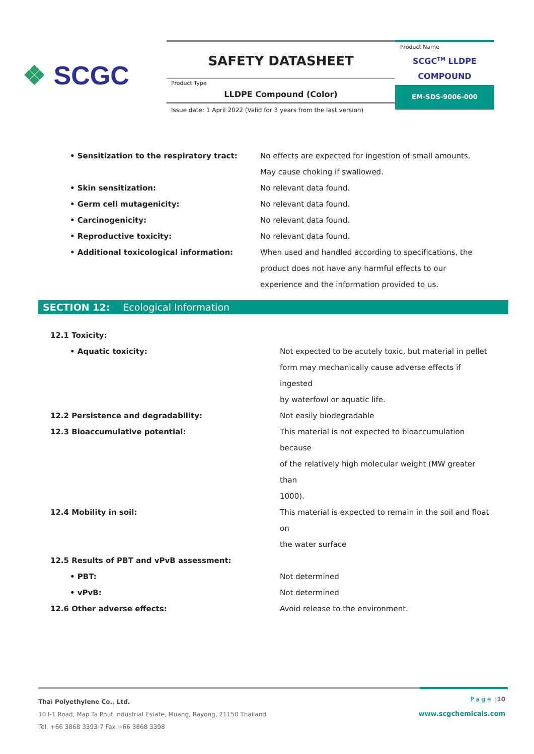❖ SCGC
SAFETY DATASHEET
Product Type
LLDPE Compound (Color)
Issue date: 1 April 2022 (Valid for 3 years from the last version)
Product Name
SCGC<sup>TM</sup> LLDPE
COMPOUND
EM-SDS-9006-000
| • Sensitization to the respiratory tract: | No effects are expected for ingestion of small amounts. May cause choking if swallowed. |
| • Skin sensitization: | No relevant data found. |
| • Germ cell mutagenicity: | No relevant data found. |
| • Carcinogenicity: | No relevant data found. |
| • Reproductive toxicity: | No relevant data found. |
| • Additional toxicological information: | When used and handled according to specifications, the product does not have any harmful effects to our experience and the information provided to us. |
SECTION 12: Ecological Information
| 12.1 Toxicity: | |
| • Aquatic toxicity: | Not expected to be acutely toxic, but material in pellet form may mechanically cause adverse effects if ingested by waterfowl or aquatic life. |
| 12.2 Persistence and degradability: | Not easily biodegradable |
| 12.3 Bioaccumulative potential: | This material is not expected to bioaccumulation because of the relatively high molecular weight (MW greater than 1000). |
| 12.4 Mobility in soil: | This material is expected to remain in the soil and float on the water surface |
| 12.5 Results of PBT and vPvB assessment: | |
| • PBT: | Not determined |
| • vPvB: | Not determined |
| 12.6 Other adverse effects: | Avoid release to the environment. |
Thai Polyethylene Co., Ltd.
10 I-1 Road, Map Ta Phut Industrial Estate, Muang, Rayong, 21150 Thailand
Tel. +66 3868 3393-7 Fax +66 3868 3398
Page |10
www.scgchemicals.com